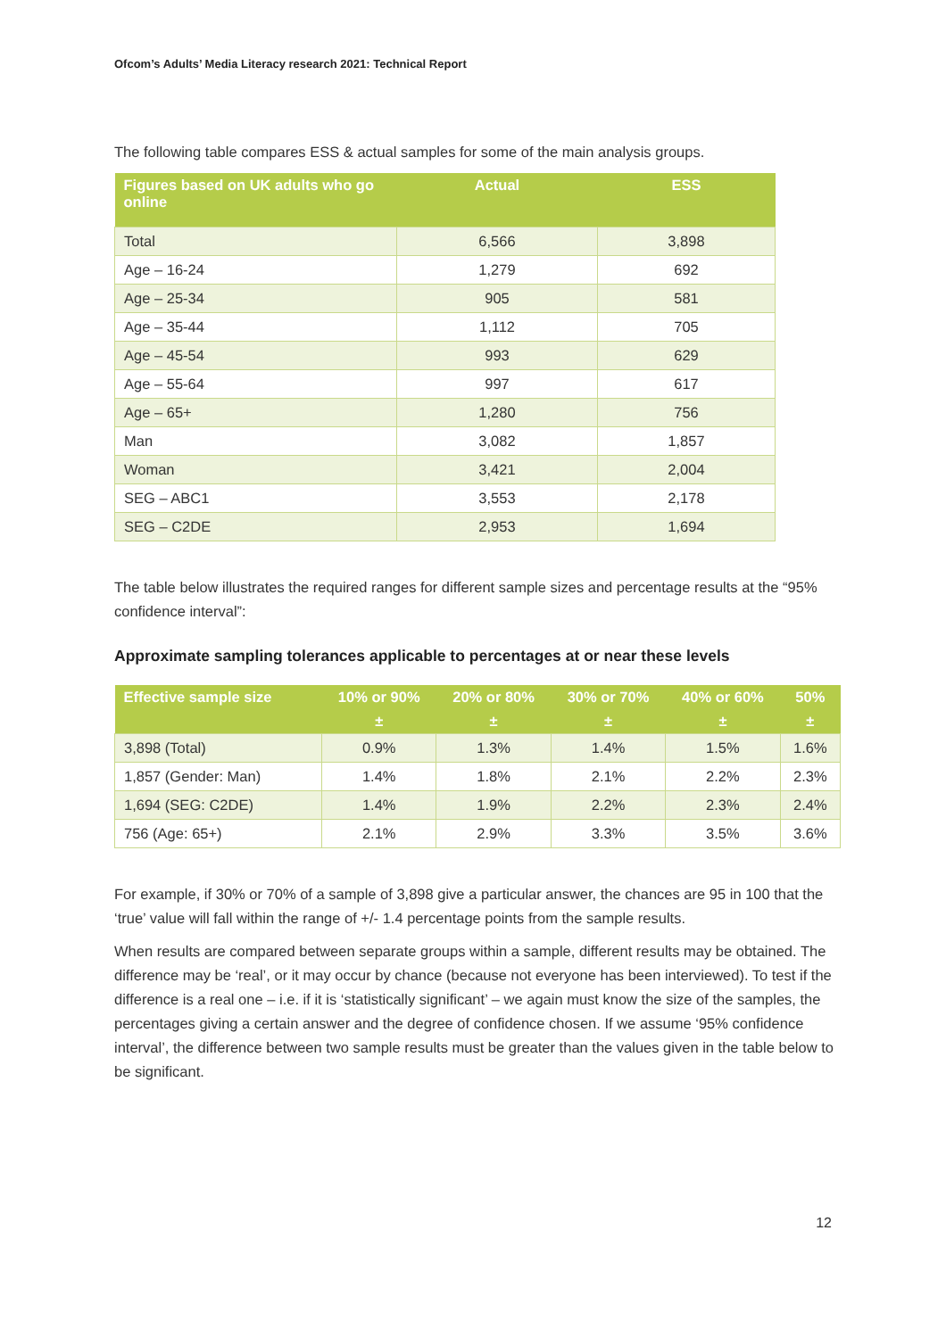Ofcom’s Adults’ Media Literacy research 2021: Technical Report
The following table compares ESS & actual samples for some of the main analysis groups.
| Figures based on UK adults who go online | Actual | ESS |
| --- | --- | --- |
| Total | 6,566 | 3,898 |
| Age – 16-24 | 1,279 | 692 |
| Age – 25-34 | 905 | 581 |
| Age – 35-44 | 1,112 | 705 |
| Age – 45-54 | 993 | 629 |
| Age – 55-64 | 997 | 617 |
| Age – 65+ | 1,280 | 756 |
| Man | 3,082 | 1,857 |
| Woman | 3,421 | 2,004 |
| SEG – ABC1 | 3,553 | 2,178 |
| SEG – C2DE | 2,953 | 1,694 |
The table below illustrates the required ranges for different sample sizes and percentage results at the “95% confidence interval”:
Approximate sampling tolerances applicable to percentages at or near these levels
| Effective sample size | 10% or 90% | 20% or 80% | 30% or 70% | 40% or 60% | 50% |
| --- | --- | --- | --- | --- | --- |
| | ± | ± | ± | ± | ± |
| 3,898 (Total) | 0.9% | 1.3% | 1.4% | 1.5% | 1.6% |
| 1,857 (Gender: Man) | 1.4% | 1.8% | 2.1% | 2.2% | 2.3% |
| 1,694 (SEG: C2DE) | 1.4% | 1.9% | 2.2% | 2.3% | 2.4% |
| 756 (Age: 65+) | 2.1% | 2.9% | 3.3% | 3.5% | 3.6% |
For example, if 30% or 70% of a sample of 3,898 give a particular answer, the chances are 95 in 100 that the ‘true’ value will fall within the range of +/- 1.4 percentage points from the sample results.
When results are compared between separate groups within a sample, different results may be obtained. The difference may be ‘real’, or it may occur by chance (because not everyone has been interviewed). To test if the difference is a real one – i.e. if it is ‘statistically significant’ – we again must know the size of the samples, the percentages giving a certain answer and the degree of confidence chosen. If we assume ‘95% confidence interval’, the difference between two sample results must be greater than the values given in the table below to be significant.
12